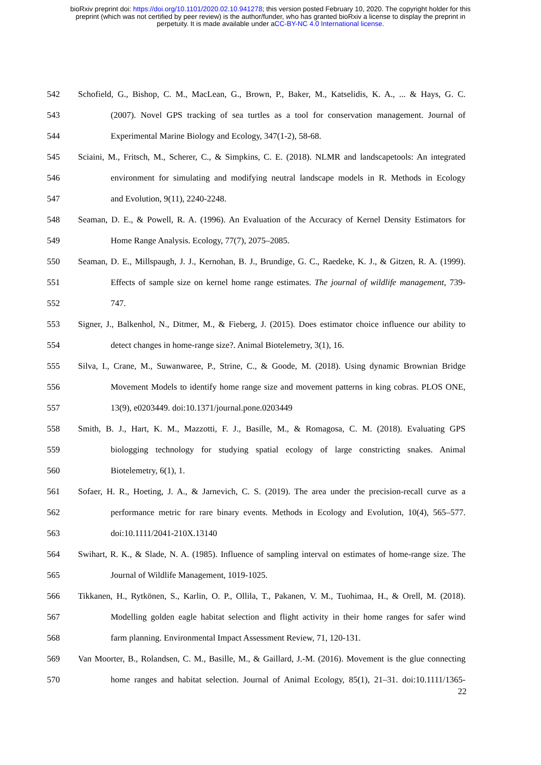bioRxiv preprint doi: https://doi.org/10.1101/2020.02.10.941278; this version posted February 10, 2020. The copyright holder for this
preprint (which was not certified by peer review) is the author/funder, who has granted bioRxiv a license to display the preprint in
perpetuity. It is made available under aCC-BY-NC 4.0 International license.
542 Schofield, G., Bishop, C. M., MacLean, G., Brown, P., Baker, M., Katselidis, K. A., ... & Hays, G. C.
543 (2007). Novel GPS tracking of sea turtles as a tool for conservation management. Journal of
544 Experimental Marine Biology and Ecology, 347(1-2), 58-68.
545 Sciaini, M., Fritsch, M., Scherer, C., & Simpkins, C. E. (2018). NLMR and landscapetools: An integrated
546 environment for simulating and modifying neutral landscape models in R. Methods in Ecology
547 and Evolution, 9(11), 2240-2248.
548 Seaman, D. E., & Powell, R. A. (1996). An Evaluation of the Accuracy of Kernel Density Estimators for
549 Home Range Analysis. Ecology, 77(7), 2075–2085.
550 Seaman, D. E., Millspaugh, J. J., Kernohan, B. J., Brundige, G. C., Raedeke, K. J., & Gitzen, R. A. (1999).
551 Effects of sample size on kernel home range estimates. The journal of wildlife management, 739-
552 747.
553 Signer, J., Balkenhol, N., Ditmer, M., & Fieberg, J. (2015). Does estimator choice influence our ability to
554 detect changes in home-range size?. Animal Biotelemetry, 3(1), 16.
555 Silva, I., Crane, M., Suwanwaree, P., Strine, C., & Goode, M. (2018). Using dynamic Brownian Bridge
556 Movement Models to identify home range size and movement patterns in king cobras. PLOS ONE,
557 13(9), e0203449. doi:10.1371/journal.pone.0203449
558 Smith, B. J., Hart, K. M., Mazzotti, F. J., Basille, M., & Romagosa, C. M. (2018). Evaluating GPS
559 biologging technology for studying spatial ecology of large constricting snakes. Animal
560 Biotelemetry, 6(1), 1.
561 Sofaer, H. R., Hoeting, J. A., & Jarnevich, C. S. (2019). The area under the precision-recall curve as a
562 performance metric for rare binary events. Methods in Ecology and Evolution, 10(4), 565–577.
563 doi:10.1111/2041-210X.13140
564 Swihart, R. K., & Slade, N. A. (1985). Influence of sampling interval on estimates of home-range size. The
565 Journal of Wildlife Management, 1019-1025.
566 Tikkanen, H., Rytkönen, S., Karlin, O. P., Ollila, T., Pakanen, V. M., Tuohimaa, H., & Orell, M. (2018).
567 Modelling golden eagle habitat selection and flight activity in their home ranges for safer wind
568 farm planning. Environmental Impact Assessment Review, 71, 120-131.
569 Van Moorter, B., Rolandsen, C. M., Basille, M., & Gaillard, J.-M. (2016). Movement is the glue connecting
570 home ranges and habitat selection. Journal of Animal Ecology, 85(1), 21–31. doi:10.1111/1365-
22